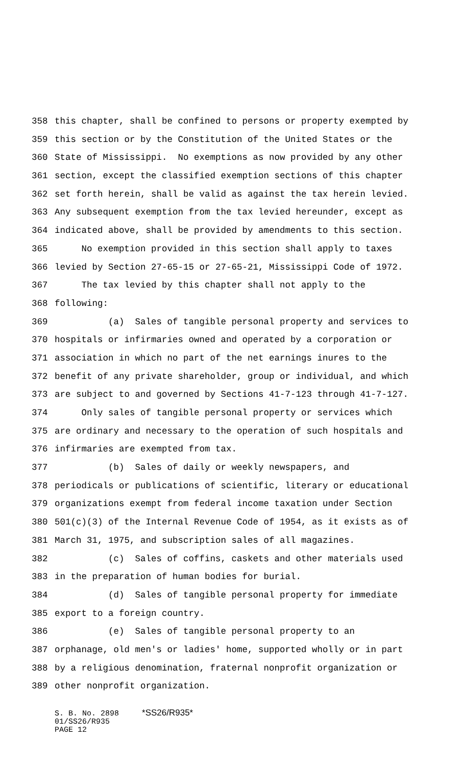358 this chapter, shall be confined to persons or property exempted by
359 this section or by the Constitution of the United States or the
360 State of Mississippi. No exemptions as now provided by any other
361 section, except the classified exemption sections of this chapter
362 set forth herein, shall be valid as against the tax herein levied.
363 Any subsequent exemption from the tax levied hereunder, except as
364 indicated above, shall be provided by amendments to this section.
365 No exemption provided in this section shall apply to taxes
366 levied by Section 27-65-15 or 27-65-21, Mississippi Code of 1972.
367 The tax levied by this chapter shall not apply to the
368 following:
369 (a) Sales of tangible personal property and services to
370 hospitals or infirmaries owned and operated by a corporation or
371 association in which no part of the net earnings inures to the
372 benefit of any private shareholder, group or individual, and which
373 are subject to and governed by Sections 41-7-123 through 41-7-127.
374 Only sales of tangible personal property or services which
375 are ordinary and necessary to the operation of such hospitals and
376 infirmaries are exempted from tax.
377 (b) Sales of daily or weekly newspapers, and
378 periodicals or publications of scientific, literary or educational
379 organizations exempt from federal income taxation under Section
380 501(c)(3) of the Internal Revenue Code of 1954, as it exists as of
381 March 31, 1975, and subscription sales of all magazines.
382 (c) Sales of coffins, caskets and other materials used
383 in the preparation of human bodies for burial.
384 (d) Sales of tangible personal property for immediate
385 export to a foreign country.
386 (e) Sales of tangible personal property to an
387 orphanage, old men's or ladies' home, supported wholly or in part
388 by a religious denomination, fraternal nonprofit organization or
389 other nonprofit organization.
S. B. No. 2898 *SS26/R935* 01/SS26/R935 PAGE 12